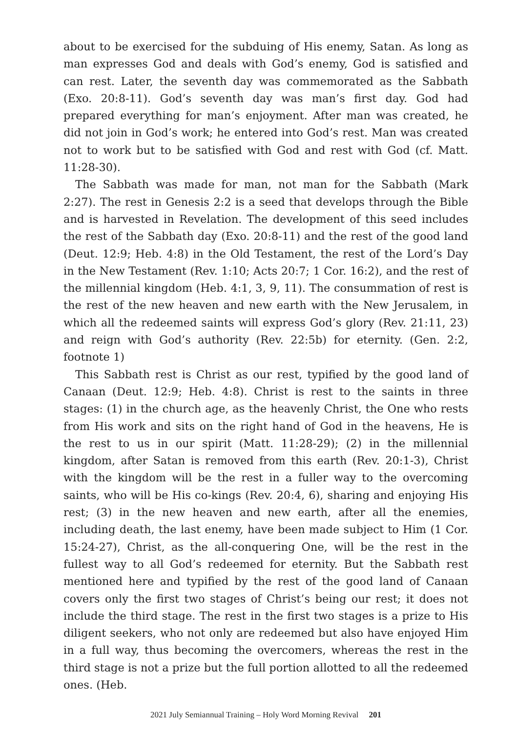about to be exercised for the subduing of His enemy, Satan. As long as man expresses God and deals with God’s enemy, God is satisfied and can rest. Later, the seventh day was commemorated as the Sabbath (Exo. 20:8-11). God’s seventh day was man’s first day. God had prepared everything for man’s enjoyment. After man was created, he did not join in God’s work; he entered into God’s rest. Man was created not to work but to be satisfied with God and rest with God (cf. Matt. 11:28-30).
The Sabbath was made for man, not man for the Sabbath (Mark 2:27). The rest in Genesis 2:2 is a seed that develops through the Bible and is harvested in Revelation. The development of this seed includes the rest of the Sabbath day (Exo. 20:8-11) and the rest of the good land (Deut. 12:9; Heb. 4:8) in the Old Testament, the rest of the Lord’s Day in the New Testament (Rev. 1:10; Acts 20:7; 1 Cor. 16:2), and the rest of the millennial kingdom (Heb. 4:1, 3, 9, 11). The consummation of rest is the rest of the new heaven and new earth with the New Jerusalem, in which all the redeemed saints will express God’s glory (Rev. 21:11, 23) and reign with God’s authority (Rev. 22:5b) for eternity. (Gen. 2:2, footnote 1)
This Sabbath rest is Christ as our rest, typified by the good land of Canaan (Deut. 12:9; Heb. 4:8). Christ is rest to the saints in three stages: (1) in the church age, as the heavenly Christ, the One who rests from His work and sits on the right hand of God in the heavens, He is the rest to us in our spirit (Matt. 11:28-29); (2) in the millennial kingdom, after Satan is removed from this earth (Rev. 20:1-3), Christ with the kingdom will be the rest in a fuller way to the overcoming saints, who will be His co-kings (Rev. 20:4, 6), sharing and enjoying His rest; (3) in the new heaven and new earth, after all the enemies, including death, the last enemy, have been made subject to Him (1 Cor. 15:24-27), Christ, as the all-conquering One, will be the rest in the fullest way to all God’s redeemed for eternity. But the Sabbath rest mentioned here and typified by the rest of the good land of Canaan covers only the first two stages of Christ’s being our rest; it does not include the third stage. The rest in the first two stages is a prize to His diligent seekers, who not only are redeemed but also have enjoyed Him in a full way, thus becoming the overcomers, whereas the rest in the third stage is not a prize but the full portion allotted to all the redeemed ones. (Heb.
2021 July Semiannual Training – Holy Word Morning Revival 201